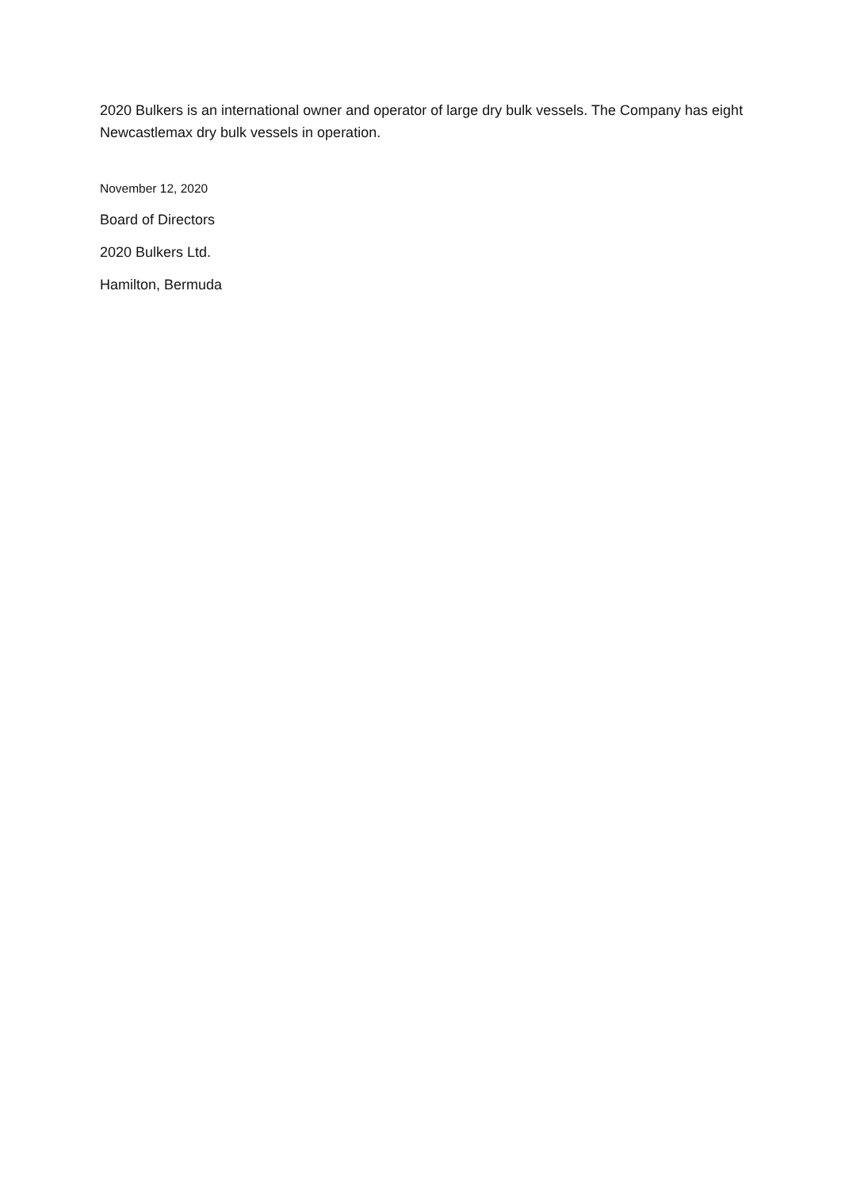2020 Bulkers is an international owner and operator of large dry bulk vessels. The Company has eight Newcastlemax dry bulk vessels in operation.
November 12, 2020
Board of Directors
2020 Bulkers Ltd.
Hamilton, Bermuda